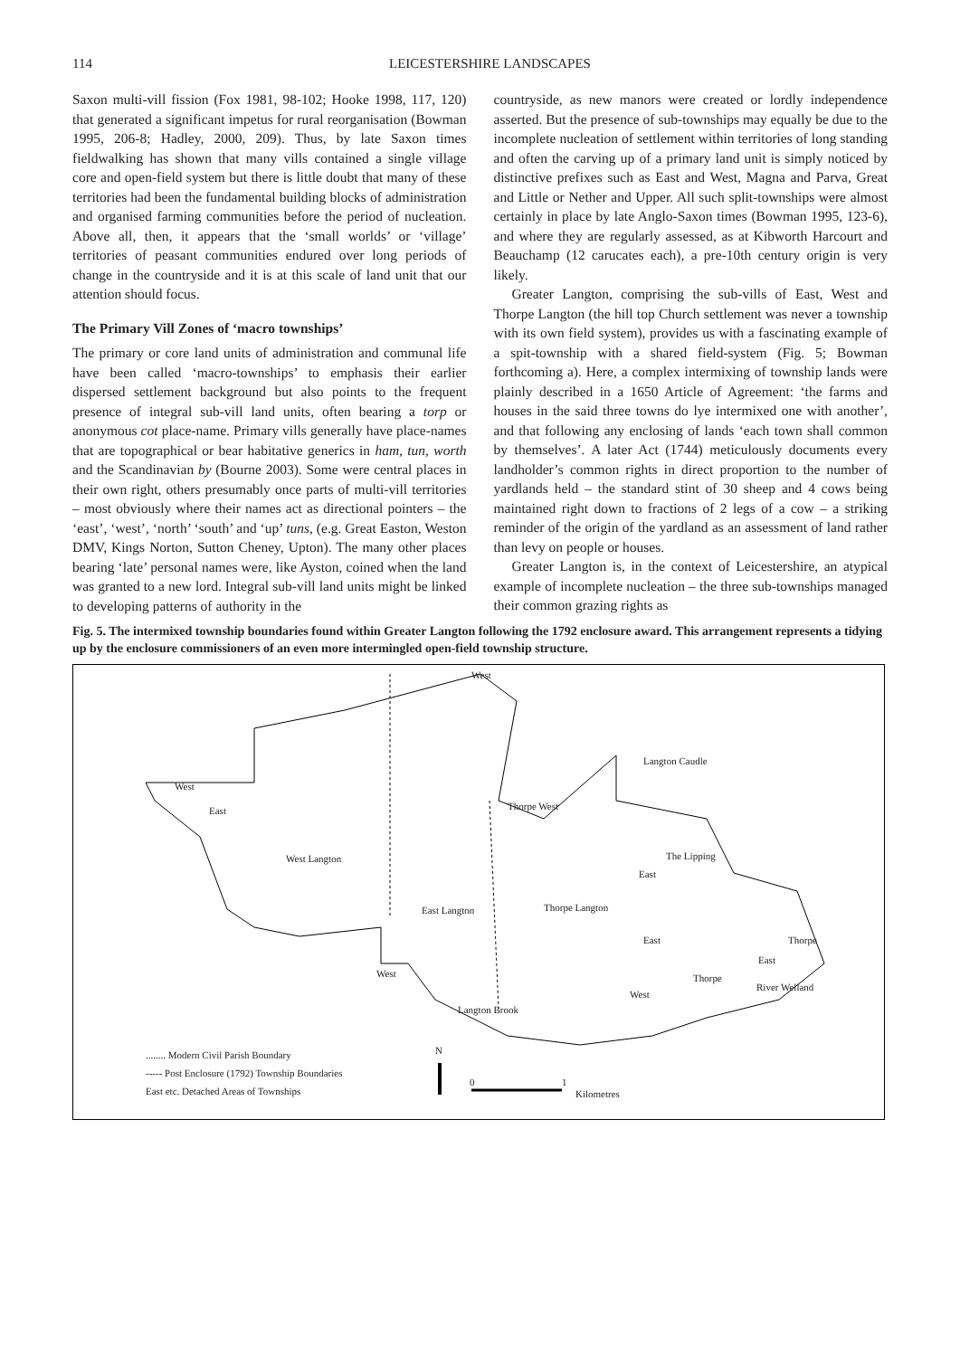114 LEICESTERSHIRE LANDSCAPES
Saxon multi-vill fission (Fox 1981, 98-102; Hooke 1998, 117, 120) that generated a significant impetus for rural reorganisation (Bowman 1995, 206-8; Hadley, 2000, 209). Thus, by late Saxon times fieldwalking has shown that many vills contained a single village core and open-field system but there is little doubt that many of these territories had been the fundamental building blocks of administration and organised farming communities before the period of nucleation. Above all, then, it appears that the ‘small worlds’ or ‘village’ territories of peasant communities endured over long periods of change in the countryside and it is at this scale of land unit that our attention should focus.
The Primary Vill Zones of ‘macro townships’
The primary or core land units of administration and communal life have been called ‘macro-townships’ to emphasis their earlier dispersed settlement background but also points to the frequent presence of integral sub-vill land units, often bearing a torp or anonymous cot place-name. Primary vills generally have place-names that are topographical or bear habitative generics in ham, tun, worth and the Scandinavian by (Bourne 2003). Some were central places in their own right, others presumably once parts of multi-vill territories – most obviously where their names act as directional pointers – the ‘east’, ‘west’, ‘north’ ‘south’ and ‘up’ tuns, (e.g. Great Easton, Weston DMV, Kings Norton, Sutton Cheney, Upton). The many other places bearing ‘late’ personal names were, like Ayston, coined when the land was granted to a new lord. Integral sub-vill land units might be linked to developing patterns of authority in the
countryside, as new manors were created or lordly independence asserted. But the presence of sub-townships may equally be due to the incomplete nucleation of settlement within territories of long standing and often the carving up of a primary land unit is simply noticed by distinctive prefixes such as East and West, Magna and Parva, Great and Little or Nether and Upper. All such split-townships were almost certainly in place by late Anglo-Saxon times (Bowman 1995, 123-6), and where they are regularly assessed, as at Kibworth Harcourt and Beauchamp (12 carucates each), a pre-10th century origin is very likely.
Greater Langton, comprising the sub-vills of East, West and Thorpe Langton (the hill top Church settlement was never a township with its own field system), provides us with a fascinating example of a spit-township with a shared field-system (Fig. 5; Bowman forthcoming a). Here, a complex intermixing of township lands were plainly described in a 1650 Article of Agreement: ‘the farms and houses in the said three towns do lye intermixed one with another’, and that following any enclosing of lands ‘each town shall common by themselves’. A later Act (1744) meticulously documents every landholder’s common rights in direct proportion to the number of yardlands held – the standard stint of 30 sheep and 4 cows being maintained right down to fractions of 2 legs of a cow – a striking reminder of the origin of the yardland as an assessment of land rather than levy on people or houses.
Greater Langton is, in the context of Leicestershire, an atypical example of incomplete nucleation – the three sub-townships managed their common grazing rights as
Fig. 5. The intermixed township boundaries found within Greater Langton following the 1792 enclosure award. This arrangement represents a tidying up by the enclosure commissioners of an even more intermingled open-field township structure.
West
Langton Caudle
West
East
West Langton
Thorpe West
The Lipping
East
East Langton Thorpe Langton
East Thorpe
East
Thorpe West
West
River Welland
Langton Brook
........ Modern Civil Parish Boundary
----- Post Enclosure (1792) Township Boundaries
East etc. Detached Areas of Townships
N
0 1
Kilometres